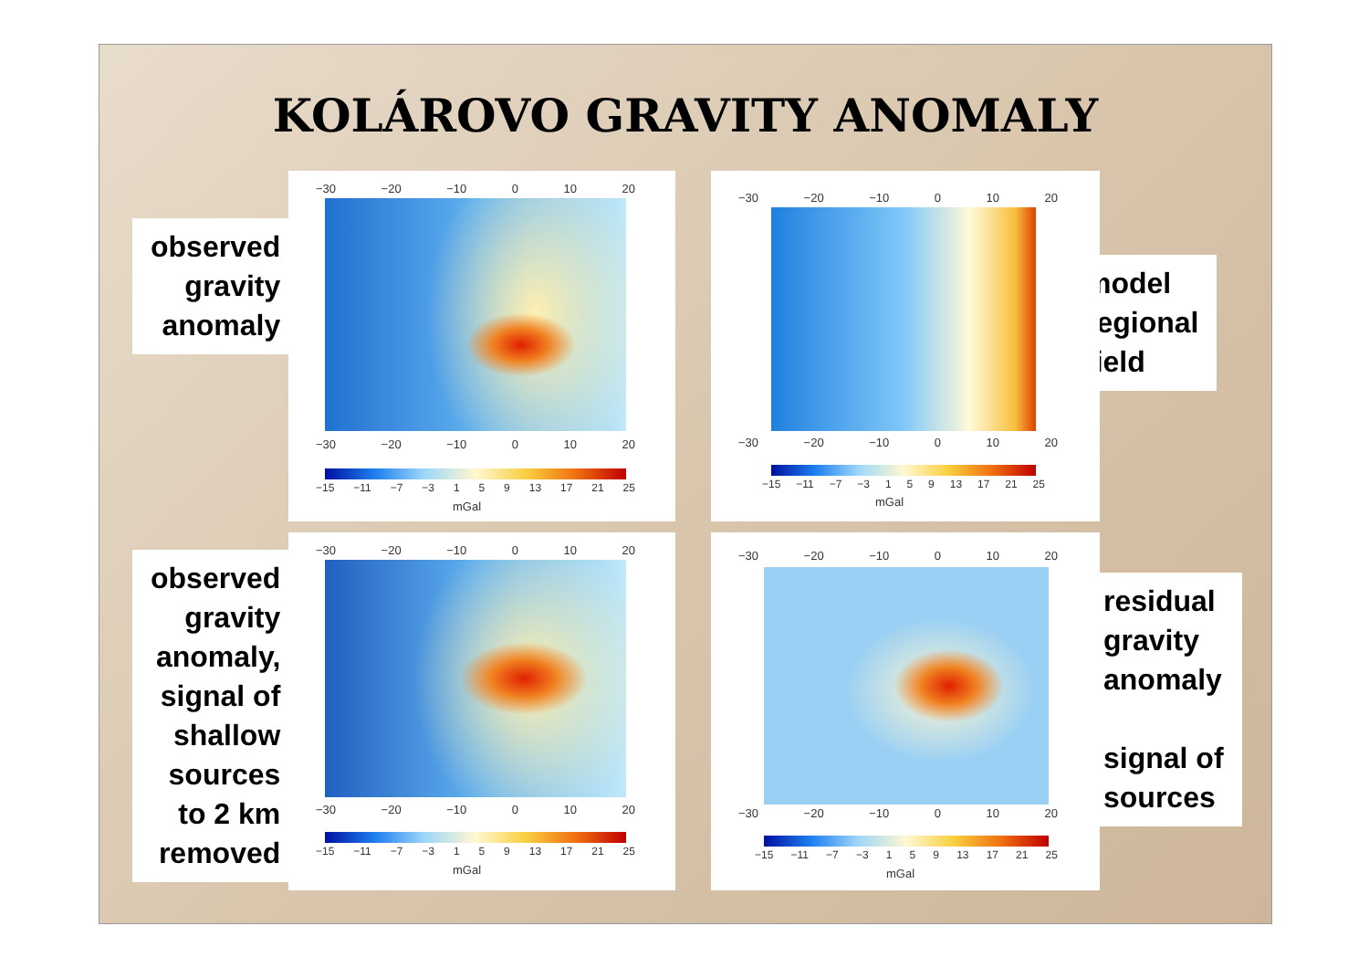KOLÁROVO GRAVITY ANOMALY
observed
gravity
anomaly
model
regional
field
observed
gravity
anomaly,
signal of
shallow
sources
to 2 km
removed
residual
gravity
anomaly
signal of
sources
−30 −20 −10 0 10 20
−30 −20 −10 0 10 20
−15 −11 −7 −3 1 5 9 13 17 21 25
mGal
−30 −20 −10 0 10 20
−30 −20 −10 0 10 20
−15 −11 −7 −3 1 5 9 13 17 21 25
mGal
−30 −20 −10 0 10 20
−30 −20 −10 0 10 20
−15 −11 −7 −3 1 5 9 13 17 21 25
mGal
−30 −20 −10 0 10 20
−30 −20 −10 0 10 20
−15 −11 −7 −3 1 5 9 13 17 21 25
mGal